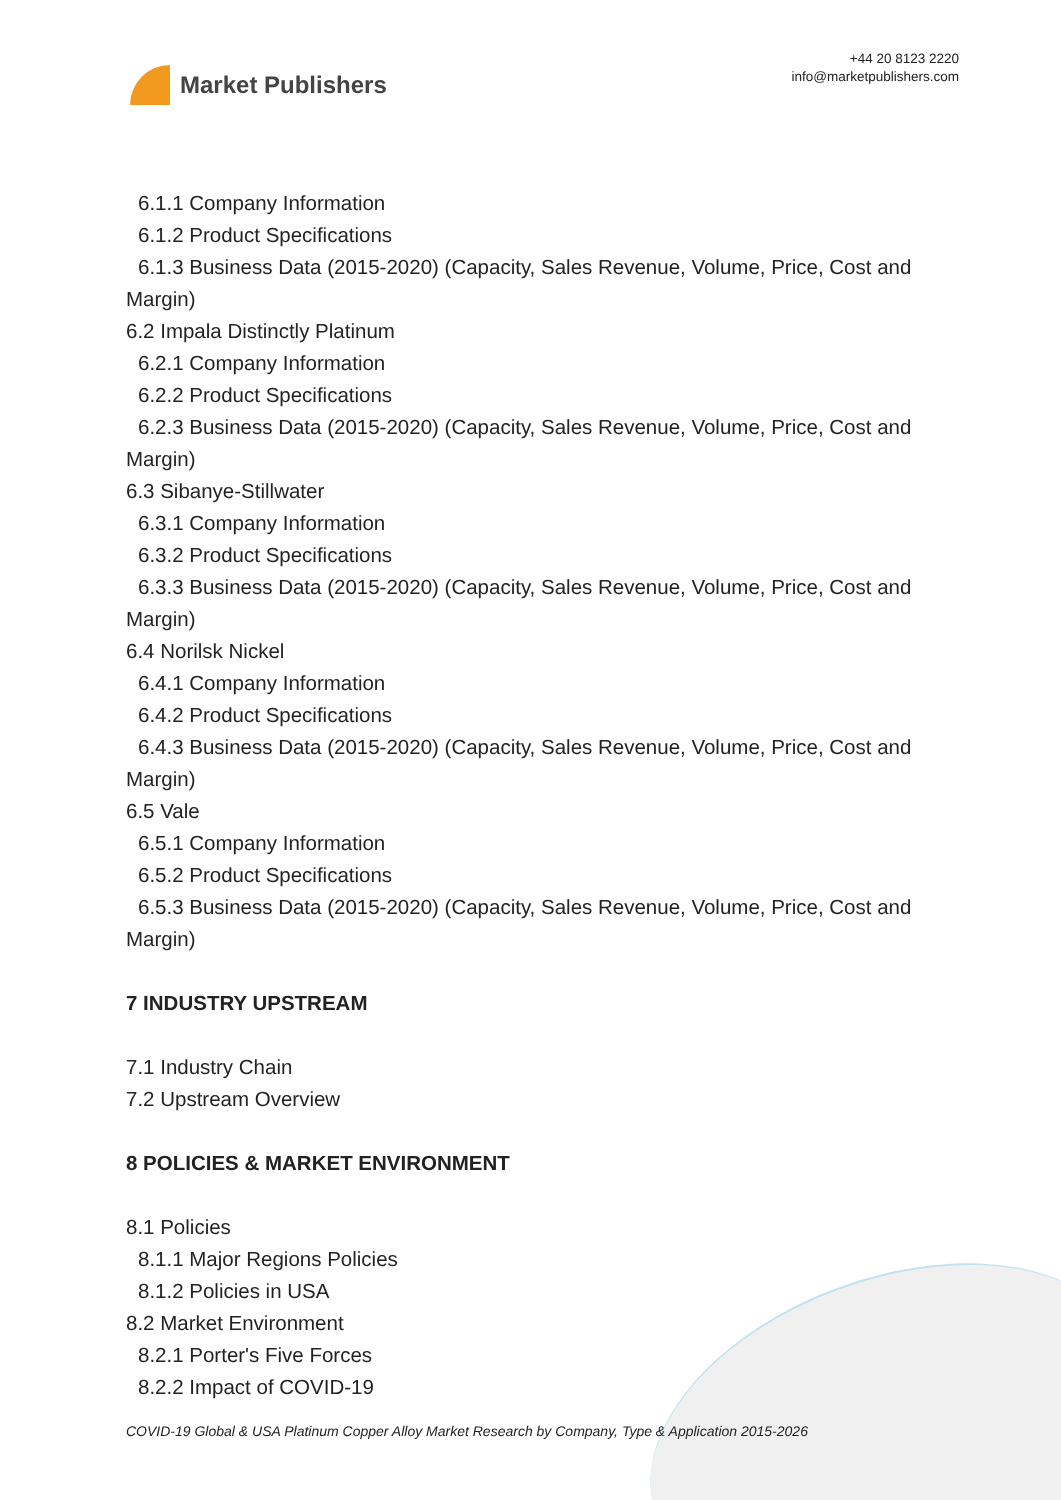Market Publishers
+44 20 8123 2220
info@marketpublishers.com
6.1.1 Company Information
6.1.2 Product Specifications
6.1.3 Business Data (2015-2020) (Capacity, Sales Revenue, Volume, Price, Cost and Margin)
6.2 Impala Distinctly Platinum
6.2.1 Company Information
6.2.2 Product Specifications
6.2.3 Business Data (2015-2020) (Capacity, Sales Revenue, Volume, Price, Cost and Margin)
6.3 Sibanye-Stillwater
6.3.1 Company Information
6.3.2 Product Specifications
6.3.3 Business Data (2015-2020) (Capacity, Sales Revenue, Volume, Price, Cost and Margin)
6.4 Norilsk Nickel
6.4.1 Company Information
6.4.2 Product Specifications
6.4.3 Business Data (2015-2020) (Capacity, Sales Revenue, Volume, Price, Cost and Margin)
6.5 Vale
6.5.1 Company Information
6.5.2 Product Specifications
6.5.3 Business Data (2015-2020) (Capacity, Sales Revenue, Volume, Price, Cost and Margin)
7 INDUSTRY UPSTREAM
7.1 Industry Chain
7.2 Upstream Overview
8 POLICIES & MARKET ENVIRONMENT
8.1 Policies
8.1.1 Major Regions Policies
8.1.2 Policies in USA
8.2 Market Environment
8.2.1 Porter's Five Forces
8.2.2 Impact of COVID-19
COVID-19 Global & USA Platinum Copper Alloy Market Research by Company, Type & Application 2015-2026